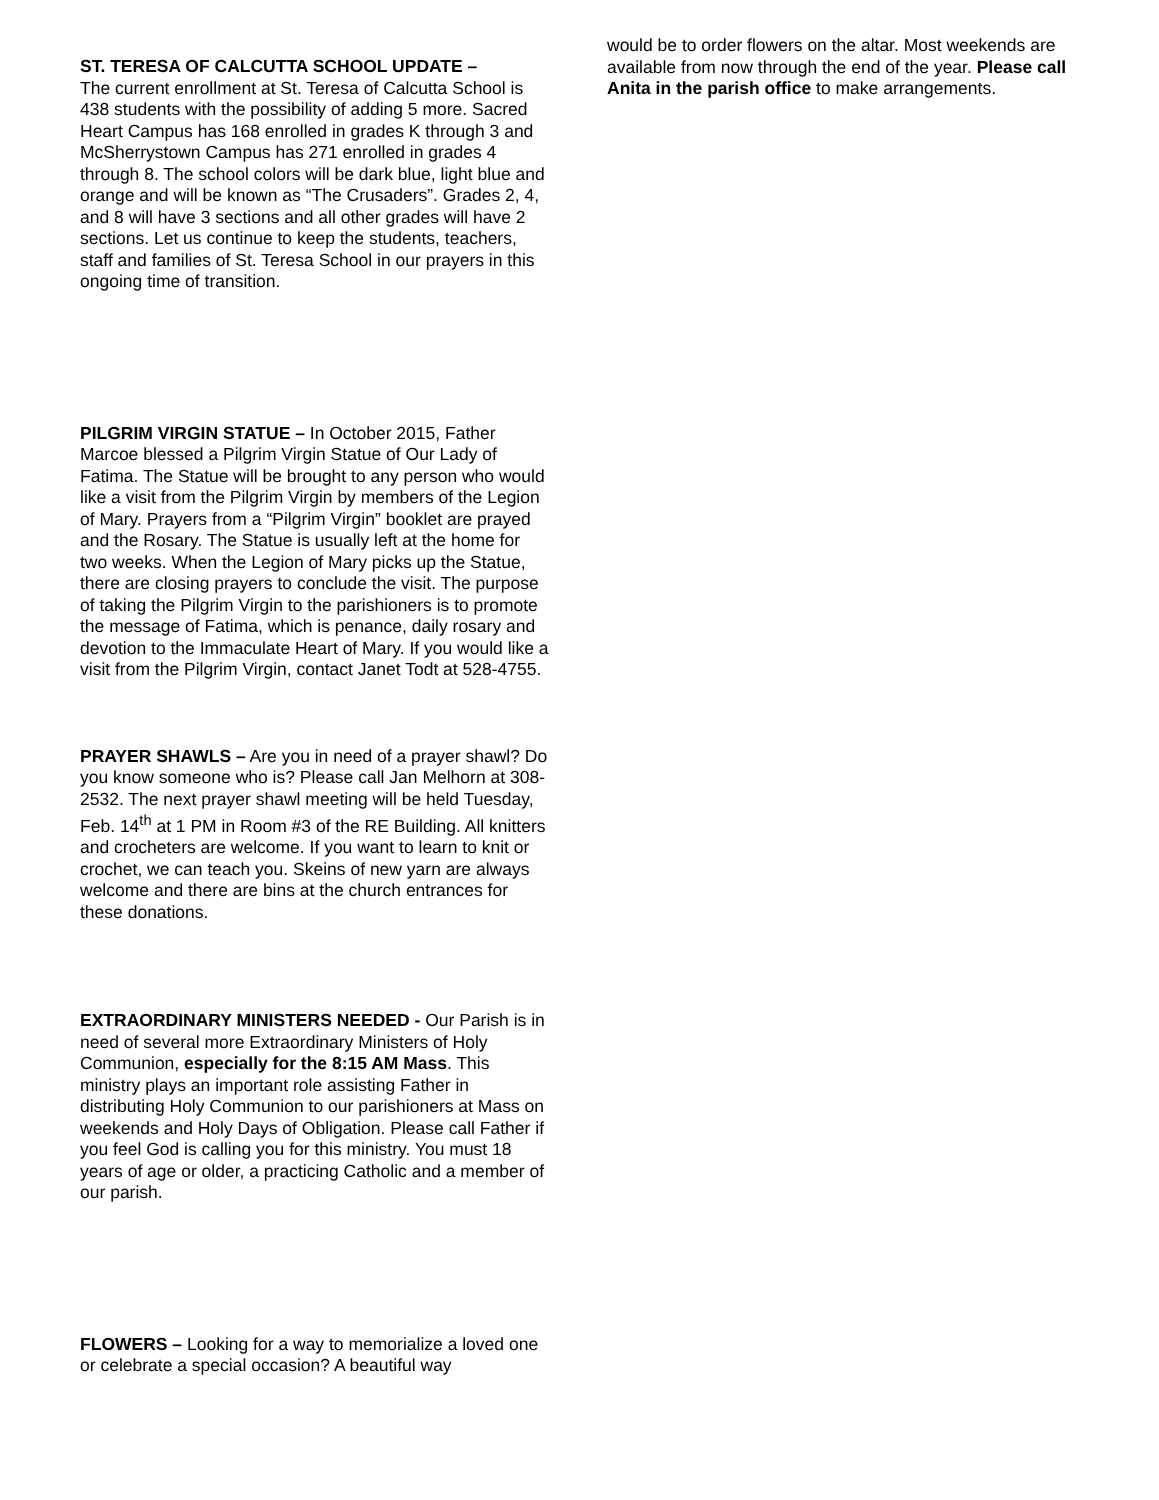ST. TERESA OF CALCUTTA SCHOOL UPDATE –
The current enrollment at St. Teresa of Calcutta School is 438 students with the possibility of adding 5 more. Sacred Heart Campus has 168 enrolled in grades K through 3 and McSherrystown Campus has 271 enrolled in grades 4 through 8. The school colors will be dark blue, light blue and orange and will be known as “The Crusaders”. Grades 2, 4, and 8 will have 3 sections and all other grades will have 2 sections. Let us continue to keep the students, teachers, staff and families of St. Teresa School in our prayers in this ongoing time of transition.
PILGRIM VIRGIN STATUE – In October 2015, Father Marcoe blessed a Pilgrim Virgin Statue of Our Lady of Fatima. The Statue will be brought to any person who would like a visit from the Pilgrim Virgin by members of the Legion of Mary. Prayers from a “Pilgrim Virgin” booklet are prayed and the Rosary. The Statue is usually left at the home for two weeks. When the Legion of Mary picks up the Statue, there are closing prayers to conclude the visit. The purpose of taking the Pilgrim Virgin to the parishioners is to promote the message of Fatima, which is penance, daily rosary and devotion to the Immaculate Heart of Mary. If you would like a visit from the Pilgrim Virgin, contact Janet Todt at 528-4755.
PRAYER SHAWLS – Are you in need of a prayer shawl? Do you know someone who is? Please call Jan Melhorn at 308-2532. The next prayer shawl meeting will be held Tuesday, Feb. 14<sup>th</sup> at 1 PM in Room #3 of the RE Building. All knitters and crocheters are welcome. If you want to learn to knit or crochet, we can teach you. Skeins of new yarn are always welcome and there are bins at the church entrances for these donations.
EXTRAORDINARY MINISTERS NEEDED - Our Parish is in need of several more Extraordinary Ministers of Holy Communion, especially for the 8:15 AM Mass. This ministry plays an important role assisting Father in distributing Holy Communion to our parishioners at Mass on weekends and Holy Days of Obligation. Please call Father if you feel God is calling you for this ministry. You must 18 years of age or older, a practicing Catholic and a member of our parish.
FLOWERS – Looking for a way to memorialize a loved one or celebrate a special occasion? A beautiful way
would be to order flowers on the altar. Most weekends are available from now through the end of the year. Please call Anita in the parish office to make arrangements.